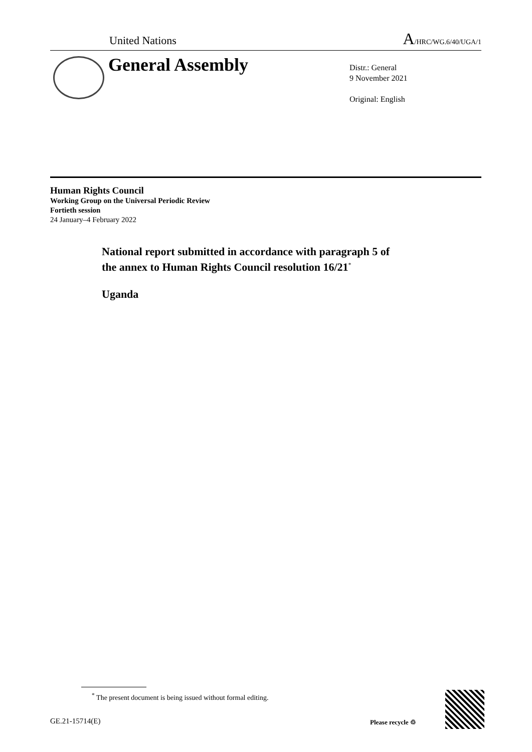United Nations A/HRC/WG.6/40/UGA/1
General Assembly
Distr.: General
9 November 2021
Original: English
Human Rights Council
Working Group on the Universal Periodic Review
Fortieth session
24 January–4 February 2022
National report submitted in accordance with paragraph 5 of
the annex to Human Rights Council resolution 16/21<sup>*</sup>
Uganda
<sup>*</sup> The present document is being issued without formal editing.
GE.21-15714(E) Please recycle ♲